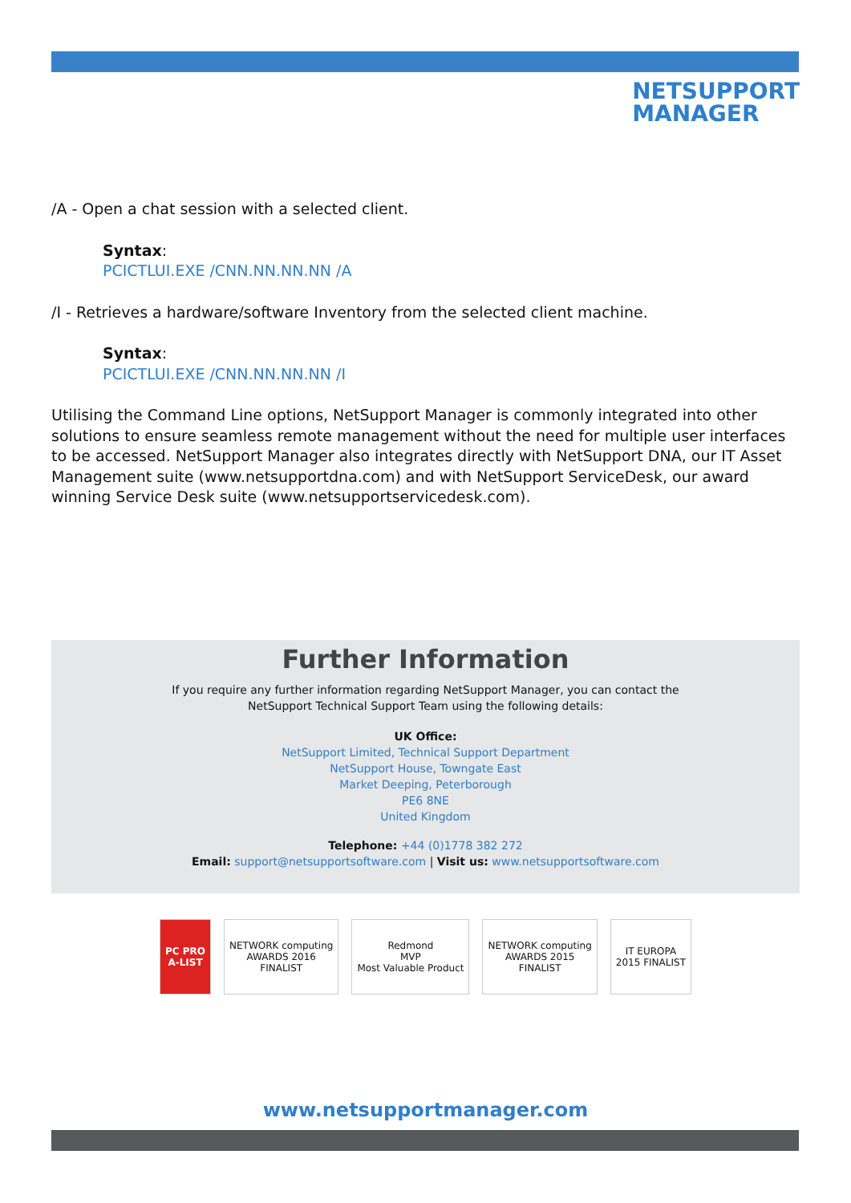NETSUPPORT
MANAGER
/A - Open a chat session with a selected client.
Syntax:
PCICTLUI.EXE /CNN.NN.NN.NN /A
/I - Retrieves a hardware/software Inventory from the selected client machine.
Syntax:
PCICTLUI.EXE /CNN.NN.NN.NN /I
Utilising the Command Line options, NetSupport Manager is commonly integrated into other solutions to ensure seamless remote management without the need for multiple user interfaces to be accessed. NetSupport Manager also integrates directly with NetSupport DNA, our IT Asset Management suite (www.netsupportdna.com) and with NetSupport ServiceDesk, our award winning Service Desk suite (www.netsupportservicedesk.com).
Further Information
If you require any further information regarding NetSupport Manager, you can contact the
NetSupport Technical Support Team using the following details:
UK Office:
NetSupport Limited, Technical Support Department
NetSupport House, Towngate East
Market Deeping, Peterborough
PE6 8NE
United Kingdom
Telephone: +44 (0)1778 382 272
Email: support@netsupportsoftware.com | Visit us: www.netsupportsoftware.com
PC PRO
A-LIST
NETWORK computing
AWARDS 2016
FINALIST
Redmond
MVP
Most Valuable Product
NETWORK computing
AWARDS 2015
FINALIST
IT EUROPA
2015 FINALIST
www.netsupportmanager.com